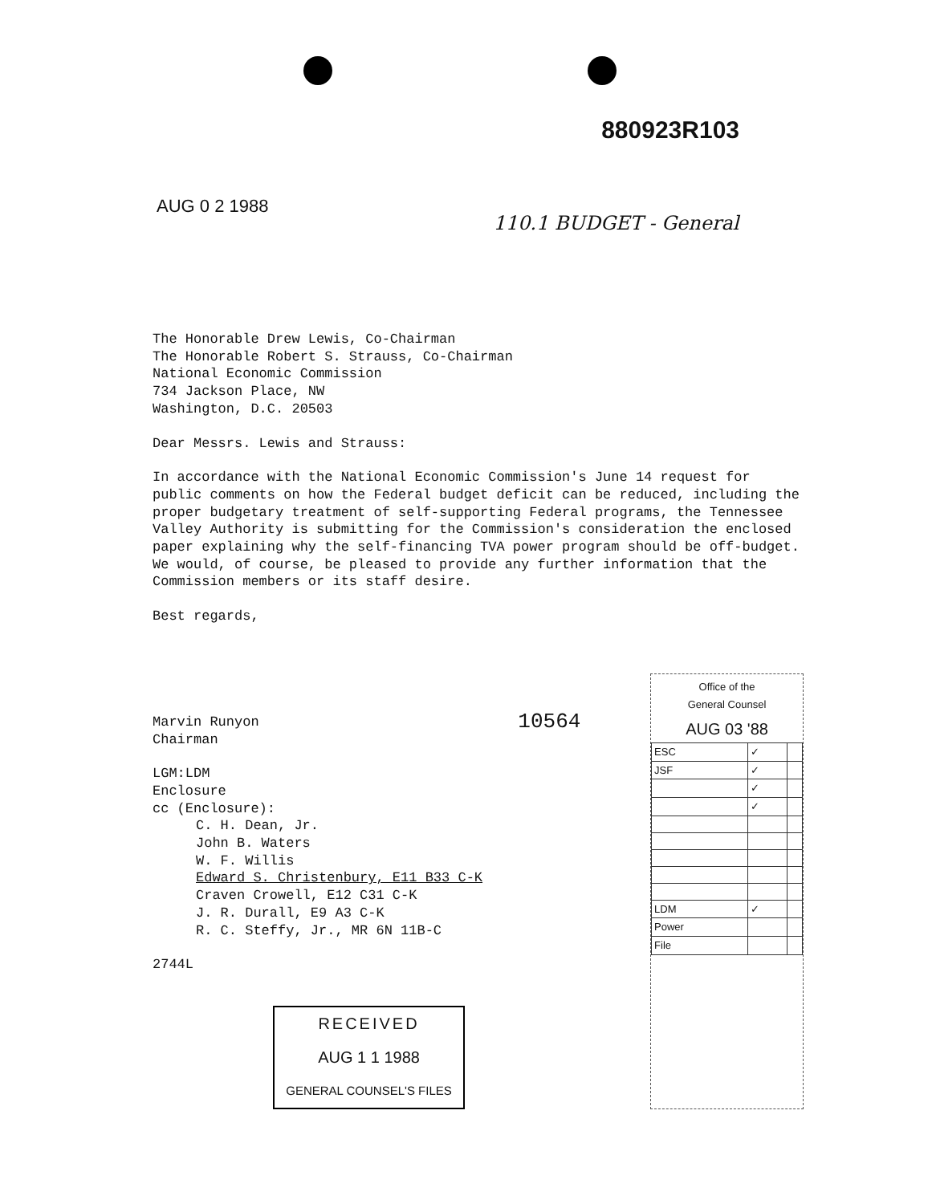880923R103
AUG 0 2 1988 110.1 BUDGET - General
The Honorable Drew Lewis, Co-Chairman
The Honorable Robert S. Strauss, Co-Chairman
National Economic Commission
734 Jackson Place, NW
Washington, D.C. 20503
Dear Messrs. Lewis and Strauss:
In accordance with the National Economic Commission's June 14 request for public comments on how the Federal budget deficit can be reduced, including the proper budgetary treatment of self-supporting Federal programs, the Tennessee Valley Authority is submitting for the Commission's consideration the enclosed paper explaining why the self-financing TVA power program should be off-budget. We would, of course, be pleased to provide any further information that the Commission members or its staff desire.
Best regards,
Marvin Runyon
Chairman
LGM:LDM
Enclosure
cc (Enclosure):
C. H. Dean, Jr.
John B. Waters
W. F. Willis
Edward S. Christenbury, E11 B33 C-K
Craven Crowell, E12 C31 C-K
J. R. Durall, E9 A3 C-K
R. C. Steffy, Jr., MR 6N 11B-C
2744L
RECEIVED
AUG 1 1 1988
GENERAL COUNSEL'S FILES
10564
Office of the
General Counsel
AUG 03 '88
| ESC | ✓ | |
| JSF | ✓ | |
| | ✓ | |
| | ✓ | |
| LDM | ✓ | |
| Power | | |
| File | | |